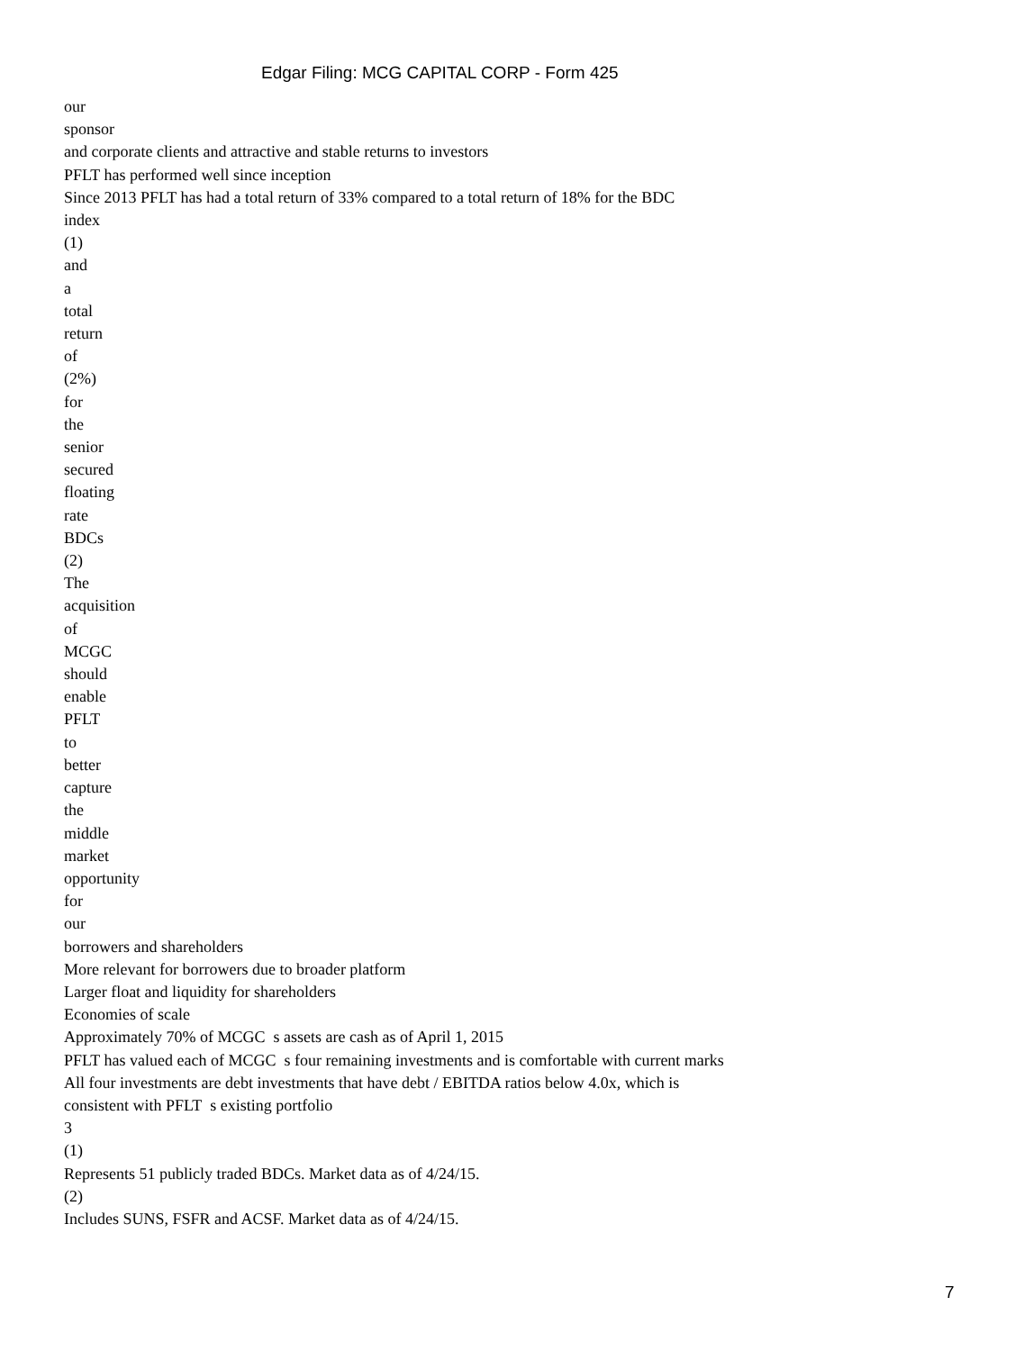Edgar Filing: MCG CAPITAL CORP - Form 425
our
sponsor
and corporate clients and attractive and stable returns to investors
PFLT has performed well since inception
Since 2013 PFLT has had a total return of 33% compared to a total return of 18% for the BDC
index
(1)
and
a
total
return
of
(2%)
for
the
senior
secured
floating
rate
BDCs
(2)
The
acquisition
of
MCGC
should
enable
PFLT
to
better
capture
the
middle
market
opportunity
for
our
borrowers and shareholders
More relevant for borrowers due to broader platform
Larger float and liquidity for shareholders
Economies of scale
Approximately 70% of MCGC s assets are cash as of April 1, 2015
PFLT has valued each of MCGC s four remaining investments and is comfortable with current marks
All four investments are debt investments that have debt / EBITDA ratios below 4.0x, which is
consistent with PFLT s existing portfolio
3
(1)
Represents 51 publicly traded BDCs. Market data as of 4/24/15.
(2)
Includes SUNS, FSFR and ACSF. Market data as of 4/24/15.
7